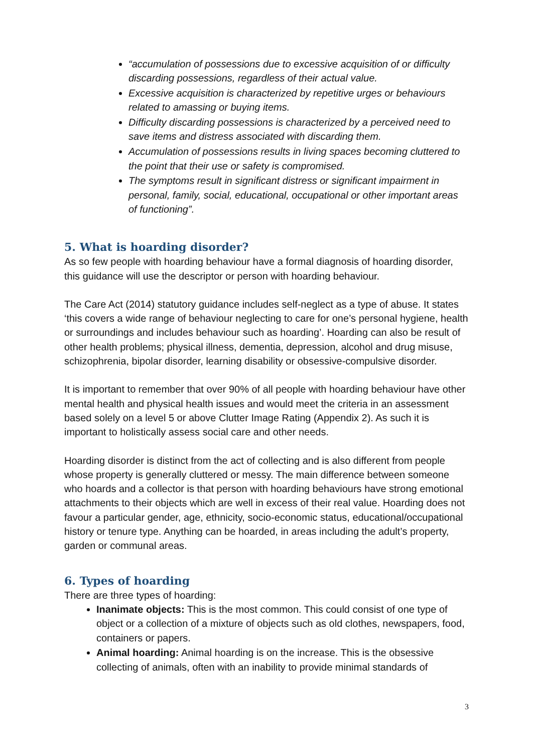“accumulation of possessions due to excessive acquisition of or difficulty discarding possessions, regardless of their actual value.
Excessive acquisition is characterized by repetitive urges or behaviours related to amassing or buying items.
Difficulty discarding possessions is characterized by a perceived need to save items and distress associated with discarding them.
Accumulation of possessions results in living spaces becoming cluttered to the point that their use or safety is compromised.
The symptoms result in significant distress or significant impairment in personal, family, social, educational, occupational or other important areas of functioning”.
5. What is hoarding disorder?
As so few people with hoarding behaviour have a formal diagnosis of hoarding disorder, this guidance will use the descriptor or person with hoarding behaviour.
The Care Act (2014) statutory guidance includes self-neglect as a type of abuse. It states ‘this covers a wide range of behaviour neglecting to care for one’s personal hygiene, health or surroundings and includes behaviour such as hoarding’. Hoarding can also be result of other health problems; physical illness, dementia, depression, alcohol and drug misuse, schizophrenia, bipolar disorder, learning disability or obsessive-compulsive disorder.
It is important to remember that over 90% of all people with hoarding behaviour have other mental health and physical health issues and would meet the criteria in an assessment based solely on a level 5 or above Clutter Image Rating (Appendix 2). As such it is important to holistically assess social care and other needs.
Hoarding disorder is distinct from the act of collecting and is also different from people whose property is generally cluttered or messy. The main difference between someone who hoards and a collector is that person with hoarding behaviours have strong emotional attachments to their objects which are well in excess of their real value. Hoarding does not favour a particular gender, age, ethnicity, socio-economic status, educational/occupational history or tenure type. Anything can be hoarded, in areas including the adult’s property, garden or communal areas.
6. Types of hoarding
There are three types of hoarding:
Inanimate objects: This is the most common. This could consist of one type of object or a collection of a mixture of objects such as old clothes, newspapers, food, containers or papers.
Animal hoarding: Animal hoarding is on the increase. This is the obsessive collecting of animals, often with an inability to provide minimal standards of
3